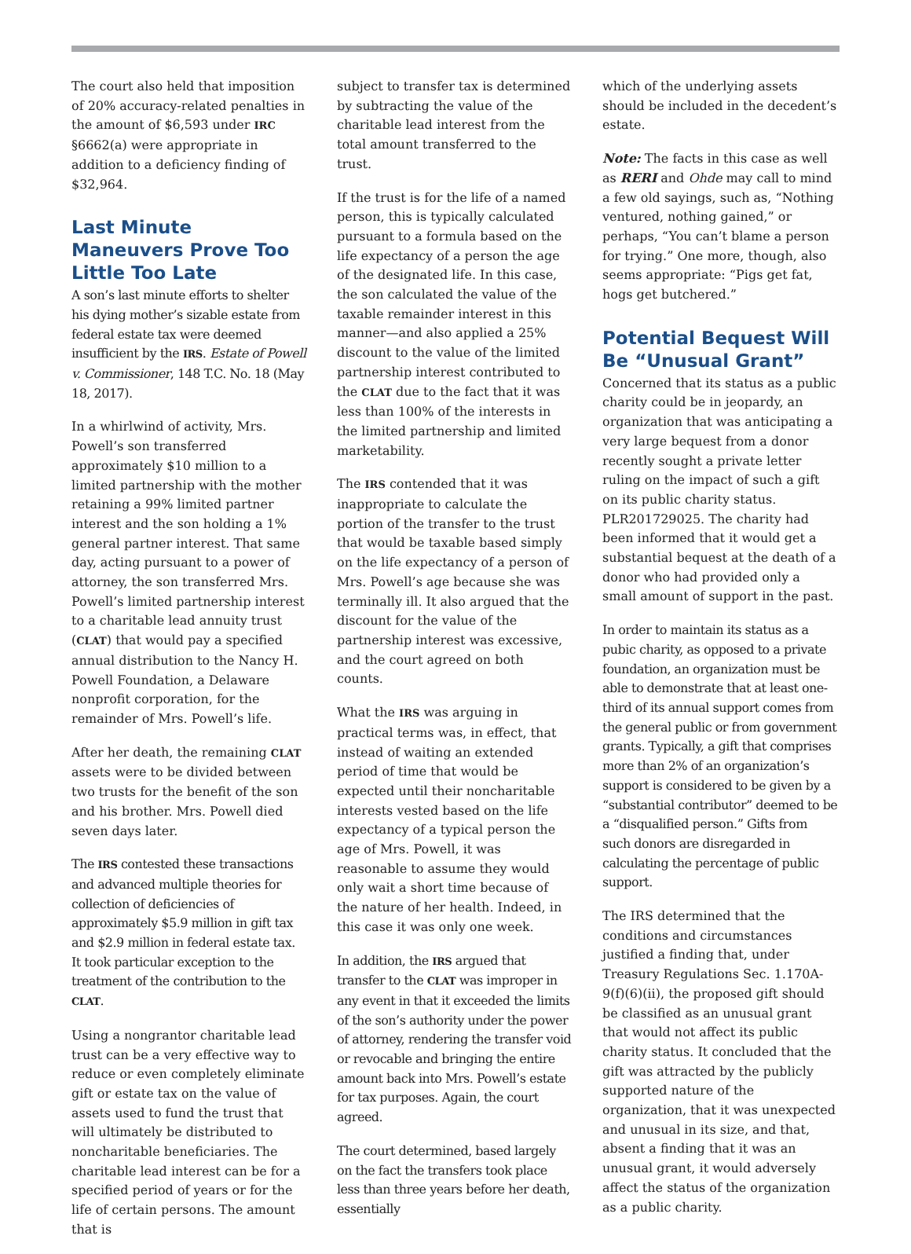The court also held that imposition of 20% accuracy-related penalties in the amount of $6,593 under IRC §6662(a) were appropriate in addition to a deficiency finding of $32,964.
Last Minute Maneuvers Prove Too Little Too Late
A son’s last minute efforts to shelter his dying mother’s sizable estate from federal estate tax were deemed insufficient by the IRS. Estate of Powell v. Commissioner, 148 T.C. No. 18 (May 18, 2017).
In a whirlwind of activity, Mrs. Powell’s son transferred approximately $10 million to a limited partnership with the mother retaining a 99% limited partner interest and the son holding a 1% general partner interest. That same day, acting pursuant to a power of attorney, the son transferred Mrs. Powell’s limited partnership interest to a charitable lead annuity trust (CLAT) that would pay a specified annual distribution to the Nancy H. Powell Foundation, a Delaware nonprofit corporation, for the remainder of Mrs. Powell’s life.
After her death, the remaining CLAT assets were to be divided between two trusts for the benefit of the son and his brother. Mrs. Powell died seven days later.
The IRS contested these transactions and advanced multiple theories for collection of deficiencies of approximately $5.9 million in gift tax and $2.9 million in federal estate tax. It took particular exception to the treatment of the contribution to the CLAT.
Using a nongrantor charitable lead trust can be a very effective way to reduce or even completely eliminate gift or estate tax on the value of assets used to fund the trust that will ultimately be distributed to noncharitable beneficiaries. The charitable lead interest can be for a specified period of years or for the life of certain persons. The amount that is
subject to transfer tax is determined by subtracting the value of the charitable lead interest from the total amount transferred to the trust.
If the trust is for the life of a named person, this is typically calculated pursuant to a formula based on the life expectancy of a person the age of the designated life. In this case, the son calculated the value of the taxable remainder interest in this manner—and also applied a 25% discount to the value of the limited partnership interest contributed to the CLAT due to the fact that it was less than 100% of the interests in the limited partnership and limited marketability.
The IRS contended that it was inappropriate to calculate the portion of the transfer to the trust that would be taxable based simply on the life expectancy of a person of Mrs. Powell’s age because she was terminally ill. It also argued that the discount for the value of the partnership interest was excessive, and the court agreed on both counts.
What the IRS was arguing in practical terms was, in effect, that instead of waiting an extended period of time that would be expected until their noncharitable interests vested based on the life expectancy of a typical person the age of Mrs. Powell, it was reasonable to assume they would only wait a short time because of the nature of her health. Indeed, in this case it was only one week.
In addition, the IRS argued that transfer to the CLAT was improper in any event in that it exceeded the limits of the son’s authority under the power of attorney, rendering the transfer void or revocable and bringing the entire amount back into Mrs. Powell’s estate for tax purposes. Again, the court agreed.
The court determined, based largely on the fact the transfers took place less than three years before her death, essentially
which of the underlying assets should be included in the decedent’s estate.
Note: The facts in this case as well as RERI and Ohde may call to mind a few old sayings, such as, “Nothing ventured, nothing gained,” or perhaps, “You can’t blame a person for trying.” One more, though, also seems appropriate: “Pigs get fat, hogs get butchered.”
Potential Bequest Will Be “Unusual Grant”
Concerned that its status as a public charity could be in jeopardy, an organization that was anticipating a very large bequest from a donor recently sought a private letter ruling on the impact of such a gift on its public charity status. PLR201729025. The charity had been informed that it would get a substantial bequest at the death of a donor who had provided only a small amount of support in the past.
In order to maintain its status as a pubic charity, as opposed to a private foundation, an organization must be able to demonstrate that at least one-third of its annual support comes from the general public or from government grants. Typically, a gift that comprises more than 2% of an organization’s support is considered to be given by a “substantial contributor” deemed to be a “disqualified person.” Gifts from such donors are disregarded in calculating the percentage of public support.
The IRS determined that the conditions and circumstances justified a finding that, under Treasury Regulations Sec. 1.170A-9(f)(6)(ii), the proposed gift should be classified as an unusual grant that would not affect its public charity status. It concluded that the gift was attracted by the publicly supported nature of the organization, that it was unexpected and unusual in its size, and that, absent a finding that it was an unusual grant, it would adversely affect the status of the organization as a public charity.